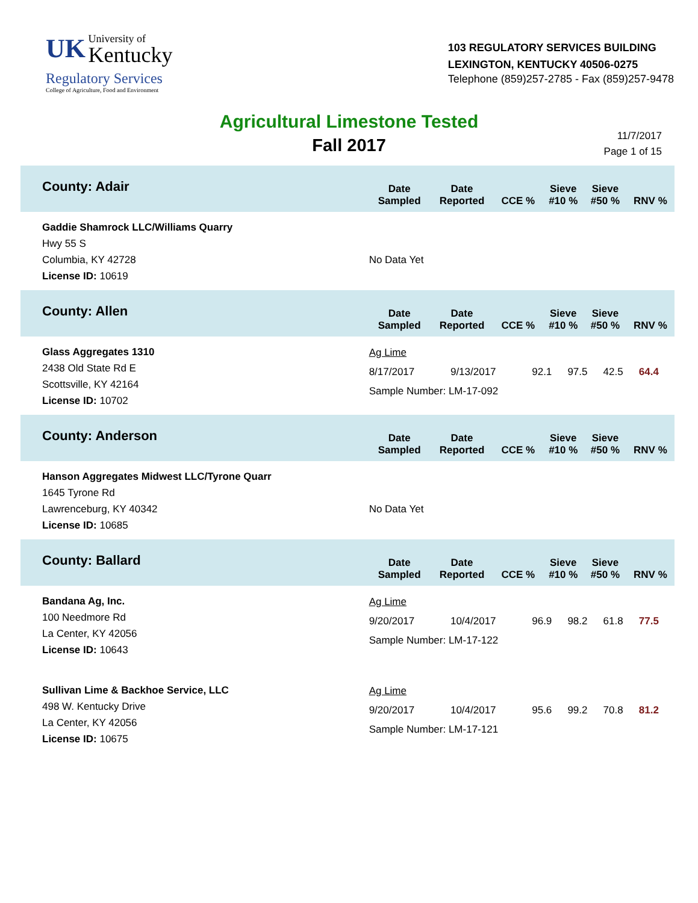UK University of Kentucky
Regulatory Services
College of Agriculture, Food and Environment
103 REGULATORY SERVICES BUILDING
LEXINGTON, KENTUCKY 40506-0275
Telephone (859)257-2785 - Fax (859)257-9478
Agricultural Limestone Tested
Fall 2017
11/7/2017
Page 1 of 15
| County: Adair | Date Sampled | Date Reported | CCE % | Sieve #10 % | Sieve #50 % | RNV % |
| --- | --- | --- | --- | --- | --- | --- |
| Gaddie Shamrock LLC/Williams Quarry Hwy 55 S Columbia, KY 42728 License ID: 10619 | No Data Yet | | | | | |
| County: Allen | Date Sampled | Date Reported | CCE % | Sieve #10 % | Sieve #50 % | RNV % |
| Glass Aggregates 1310 2438 Old State Rd E Scottsville, KY 42164 License ID: 10702 | Ag Lime / 8/17/2017 / 9/13/2017 / 92.1 / 97.5 / 42.5 / 64.4 / Sample Number: LM-17-092 | | | | | |
| County: Anderson | Date Sampled | Date Reported | CCE % | Sieve #10 % | Sieve #50 % | RNV % |
| Hanson Aggregates Midwest LLC/Tyrone Quarr 1645 Tyrone Rd Lawrenceburg, KY 40342 License ID: 10685 | No Data Yet | | | | | |
| County: Ballard | Date Sampled | Date Reported | CCE % | Sieve #10 % | Sieve #50 % | RNV % |
| Bandana Ag, Inc. 100 Needmore Rd La Center, KY 42056 License ID: 10643 | Ag Lime / 9/20/2017 / 10/4/2017 / 96.9 / 98.2 / 61.8 / 77.5 / Sample Number: LM-17-122 | | | | | |
| Sullivan Lime & Backhoe Service, LLC 498 W. Kentucky Drive La Center, KY 42056 License ID: 10675 | Ag Lime / 9/20/2017 / 10/4/2017 / 95.6 / 99.2 / 70.8 / 81.2 / Sample Number: LM-17-121 | | | | | |